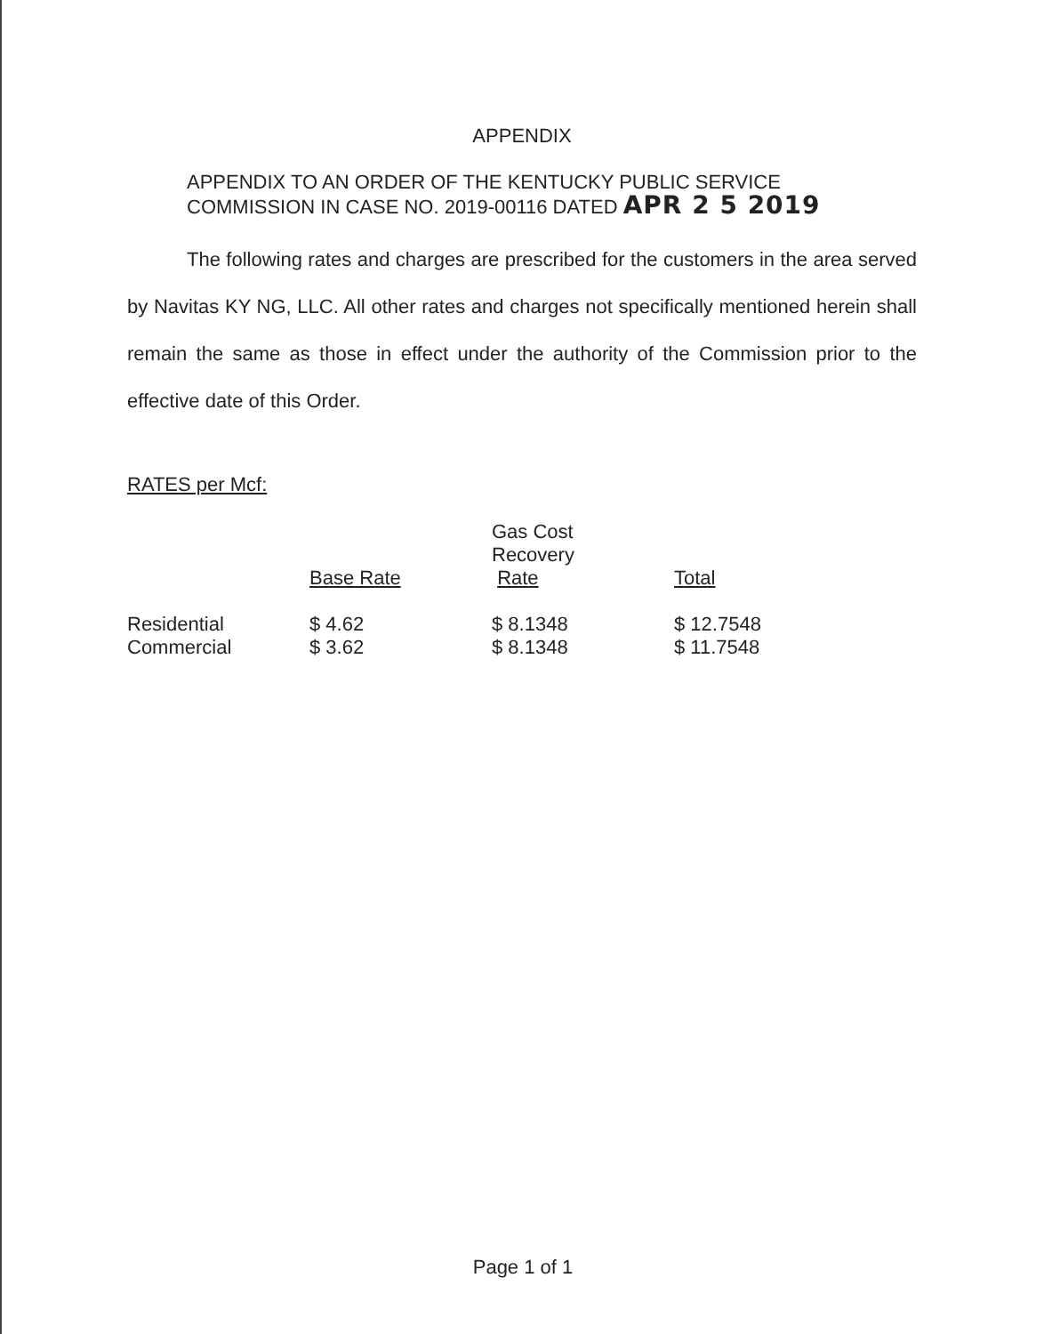APPENDIX
APPENDIX TO AN ORDER OF THE KENTUCKY PUBLIC SERVICE COMMISSION IN CASE NO. 2019-00116 DATED APR 2 5 2019
The following rates and charges are prescribed for the customers in the area served by Navitas KY NG, LLC. All other rates and charges not specifically mentioned herein shall remain the same as those in effect under the authority of the Commission prior to the effective date of this Order.
RATES per Mcf:
| | Base Rate | Gas Cost Recovery Rate | Total |
| --- | --- | --- | --- |
| Residential | $ 4.62 | $ 8.1348 | $ 12.7548 |
| Commercial | $ 3.62 | $ 8.1348 | $ 11.7548 |
Page 1 of 1